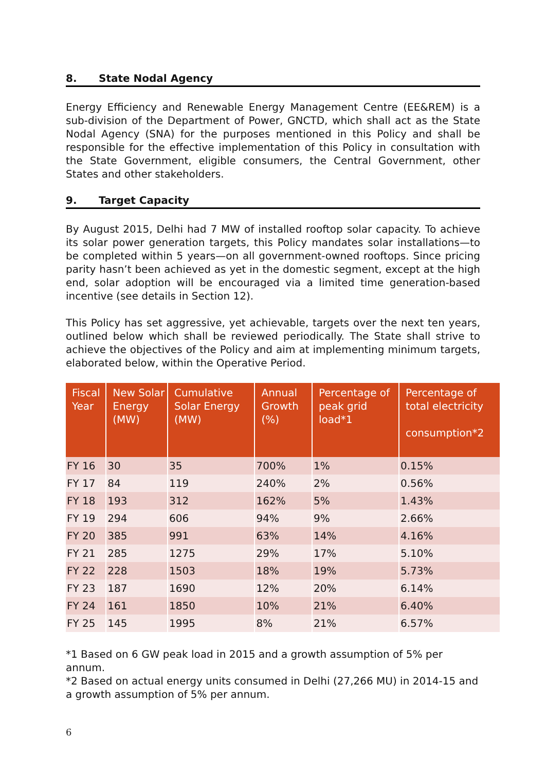8. State Nodal Agency
Energy Efficiency and Renewable Energy Management Centre (EE&REM) is a sub-division of the Department of Power, GNCTD, which shall act as the State Nodal Agency (SNA) for the purposes mentioned in this Policy and shall be responsible for the effective implementation of this Policy in consultation with the State Government, eligible consumers, the Central Government, other States and other stakeholders.
9. Target Capacity
By August 2015, Delhi had 7 MW of installed rooftop solar capacity. To achieve its solar power generation targets, this Policy mandates solar installations—to be completed within 5 years—on all government-owned rooftops. Since pricing parity hasn’t been achieved as yet in the domestic segment, except at the high end, solar adoption will be encouraged via a limited time generation-based incentive (see details in Section 12).
This Policy has set aggressive, yet achievable, targets over the next ten years, outlined below which shall be reviewed periodically. The State shall strive to achieve the objectives of the Policy and aim at implementing minimum targets, elaborated below, within the Operative Period.
| Fiscal Year | New Solar Energy (MW) | Cumulative Solar Energy (MW) | Annual Growth (%) | Percentage of peak grid load*1 | Percentage of total electricity consumption*2 |
| --- | --- | --- | --- | --- | --- |
| FY 16 | 30 | 35 | 700% | 1% | 0.15% |
| FY 17 | 84 | 119 | 240% | 2% | 0.56% |
| FY 18 | 193 | 312 | 162% | 5% | 1.43% |
| FY 19 | 294 | 606 | 94% | 9% | 2.66% |
| FY 20 | 385 | 991 | 63% | 14% | 4.16% |
| FY 21 | 285 | 1275 | 29% | 17% | 5.10% |
| FY 22 | 228 | 1503 | 18% | 19% | 5.73% |
| FY 23 | 187 | 1690 | 12% | 20% | 6.14% |
| FY 24 | 161 | 1850 | 10% | 21% | 6.40% |
| FY 25 | 145 | 1995 | 8% | 21% | 6.57% |
*1 Based on 6 GW peak load in 2015 and a growth assumption of 5% per annum.
*2 Based on actual energy units consumed in Delhi (27,266 MU) in 2014-15 and a growth assumption of 5% per annum.
6